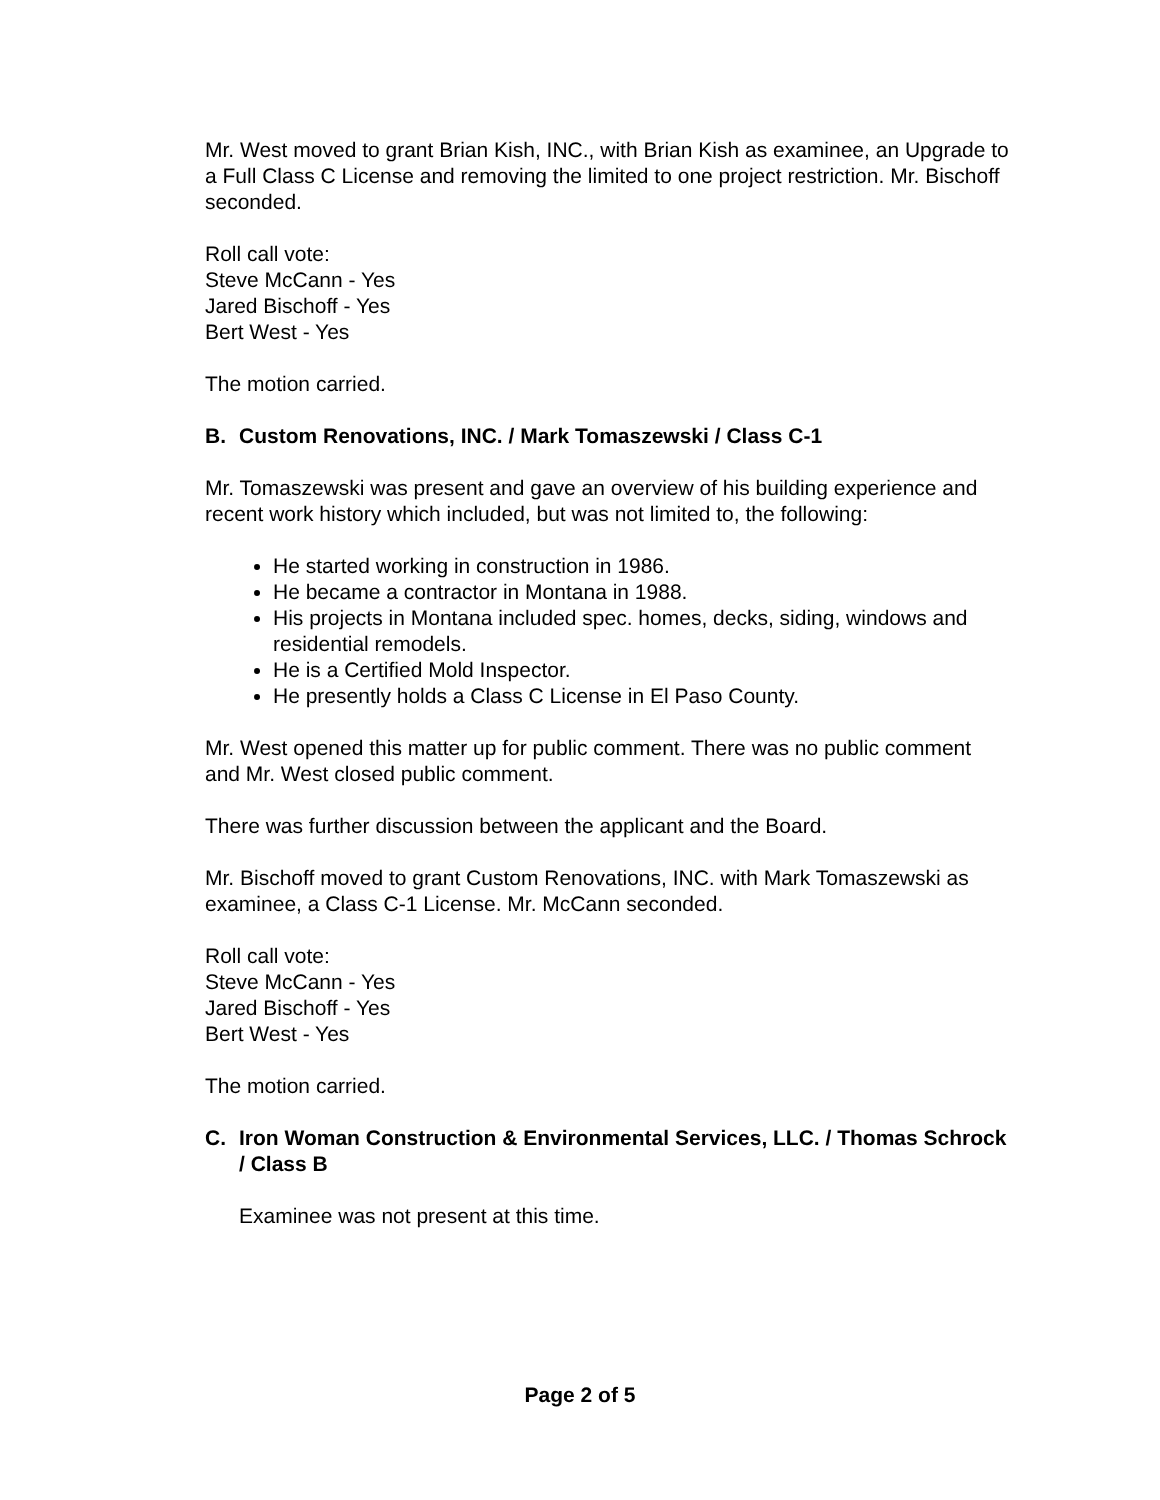Mr. West moved to grant Brian Kish, INC., with Brian Kish as examinee, an Upgrade to a Full Class C License and removing the limited to one project restriction. Mr. Bischoff seconded.
Roll call vote:
Steve McCann - Yes
Jared Bischoff - Yes
Bert West - Yes
The motion carried.
B. Custom Renovations, INC. / Mark Tomaszewski / Class C-1
Mr. Tomaszewski was present and gave an overview of his building experience and recent work history which included, but was not limited to, the following:
He started working in construction in 1986.
He became a contractor in Montana in 1988.
His projects in Montana included spec. homes, decks, siding, windows and residential remodels.
He is a Certified Mold Inspector.
He presently holds a Class C License in El Paso County.
Mr. West opened this matter up for public comment. There was no public comment and Mr. West closed public comment.
There was further discussion between the applicant and the Board.
Mr. Bischoff moved to grant Custom Renovations, INC. with Mark Tomaszewski as examinee, a Class C-1 License. Mr. McCann seconded.
Roll call vote:
Steve McCann - Yes
Jared Bischoff - Yes
Bert West - Yes
The motion carried.
C. Iron Woman Construction & Environmental Services, LLC. / Thomas Schrock / Class B
Examinee was not present at this time.
Page 2 of 5